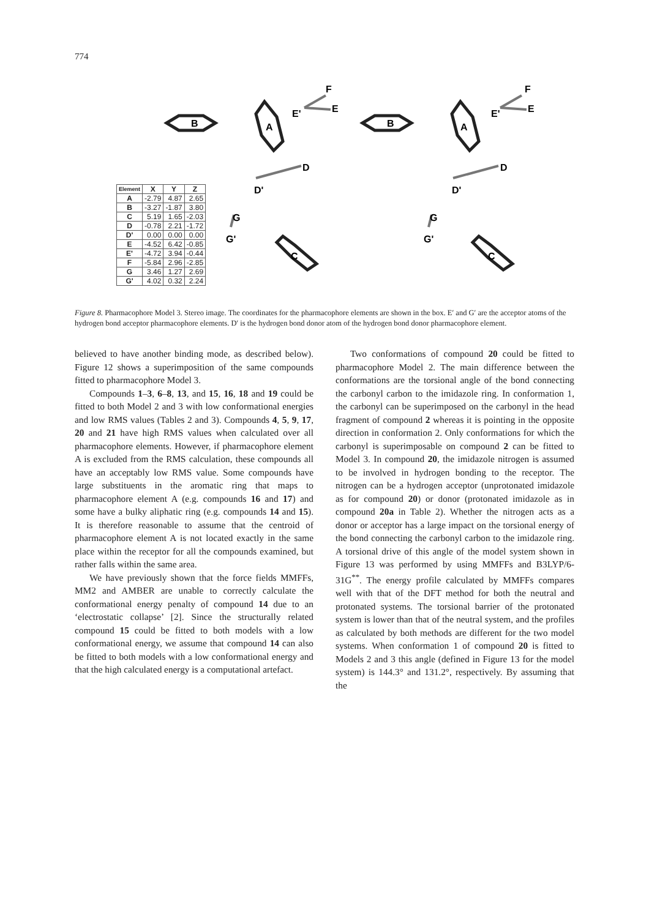774
B
A
B
A
F
E
E'
F
E
E'
D
D'
D
D'
G
G'
G
G'
C
C
| Element | X | Y | Z |
| --- | --- | --- | --- |
| A | -2.79 | 4.87 | 2.65 |
| B | -3.27 | -1.87 | 3.80 |
| C | 5.19 | 1.65 | -2.03 |
| D | -0.78 | 2.21 | -1.72 |
| D' | 0.00 | 0.00 | 0.00 |
| E | -4.52 | 6.42 | -0.85 |
| E' | -4.72 | 3.94 | -0.44 |
| F | -5.84 | 2.96 | -2.85 |
| G | 3.46 | 1.27 | 2.69 |
| G' | 4.02 | 0.32 | 2.24 |
Figure 8. Pharmacophore Model 3. Stereo image. The coordinates for the pharmacophore elements are shown in the box. E′ and G′ are the acceptor atoms of the hydrogen bond acceptor pharmacophore elements. D′ is the hydrogen bond donor atom of the hydrogen bond donor pharmacophore element.
believed to have another binding mode, as described below). Figure 12 shows a superimposition of the same compounds fitted to pharmacophore Model 3.
Compounds 1–3, 6–8, 13, and 15, 16, 18 and 19 could be fitted to both Model 2 and 3 with low conformational energies and low RMS values (Tables 2 and 3). Compounds 4, 5, 9, 17, 20 and 21 have high RMS values when calculated over all pharmacophore elements. However, if pharmacophore element A is excluded from the RMS calculation, these compounds all have an acceptably low RMS value. Some compounds have large substituents in the aromatic ring that maps to pharmacophore element A (e.g. compounds 16 and 17) and some have a bulky aliphatic ring (e.g. compounds 14 and 15). It is therefore reasonable to assume that the centroid of pharmacophore element A is not located exactly in the same place within the receptor for all the compounds examined, but rather falls within the same area.
We have previously shown that the force fields MMFFs, MM2 and AMBER are unable to correctly calculate the conformational energy penalty of compound 14 due to an ‘electrostatic collapse’ [2]. Since the structurally related compound 15 could be fitted to both models with a low conformational energy, we assume that compound 14 can also be fitted to both models with a low conformational energy and that the high calculated energy is a computational artefact.
Two conformations of compound 20 could be fitted to pharmacophore Model 2. The main difference between the conformations are the torsional angle of the bond connecting the carbonyl carbon to the imidazole ring. In conformation 1, the carbonyl can be superimposed on the carbonyl in the head fragment of compound 2 whereas it is pointing in the opposite direction in conformation 2. Only conformations for which the carbonyl is superimposable on compound 2 can be fitted to Model 3. In compound 20, the imidazole nitrogen is assumed to be involved in hydrogen bonding to the receptor. The nitrogen can be a hydrogen acceptor (unprotonated imidazole as for compound 20) or donor (protonated imidazole as in compound 20a in Table 2). Whether the nitrogen acts as a donor or acceptor has a large impact on the torsional energy of the bond connecting the carbonyl carbon to the imidazole ring. A torsional drive of this angle of the model system shown in Figure 13 was performed by using MMFFs and B3LYP/6-31G<sup>**</sup>. The energy profile calculated by MMFFs compares well with that of the DFT method for both the neutral and protonated systems. The torsional barrier of the protonated system is lower than that of the neutral system, and the profiles as calculated by both methods are different for the two model systems. When conformation 1 of compound 20 is fitted to Models 2 and 3 this angle (defined in Figure 13 for the model system) is 144.3° and 131.2°, respectively. By assuming that the